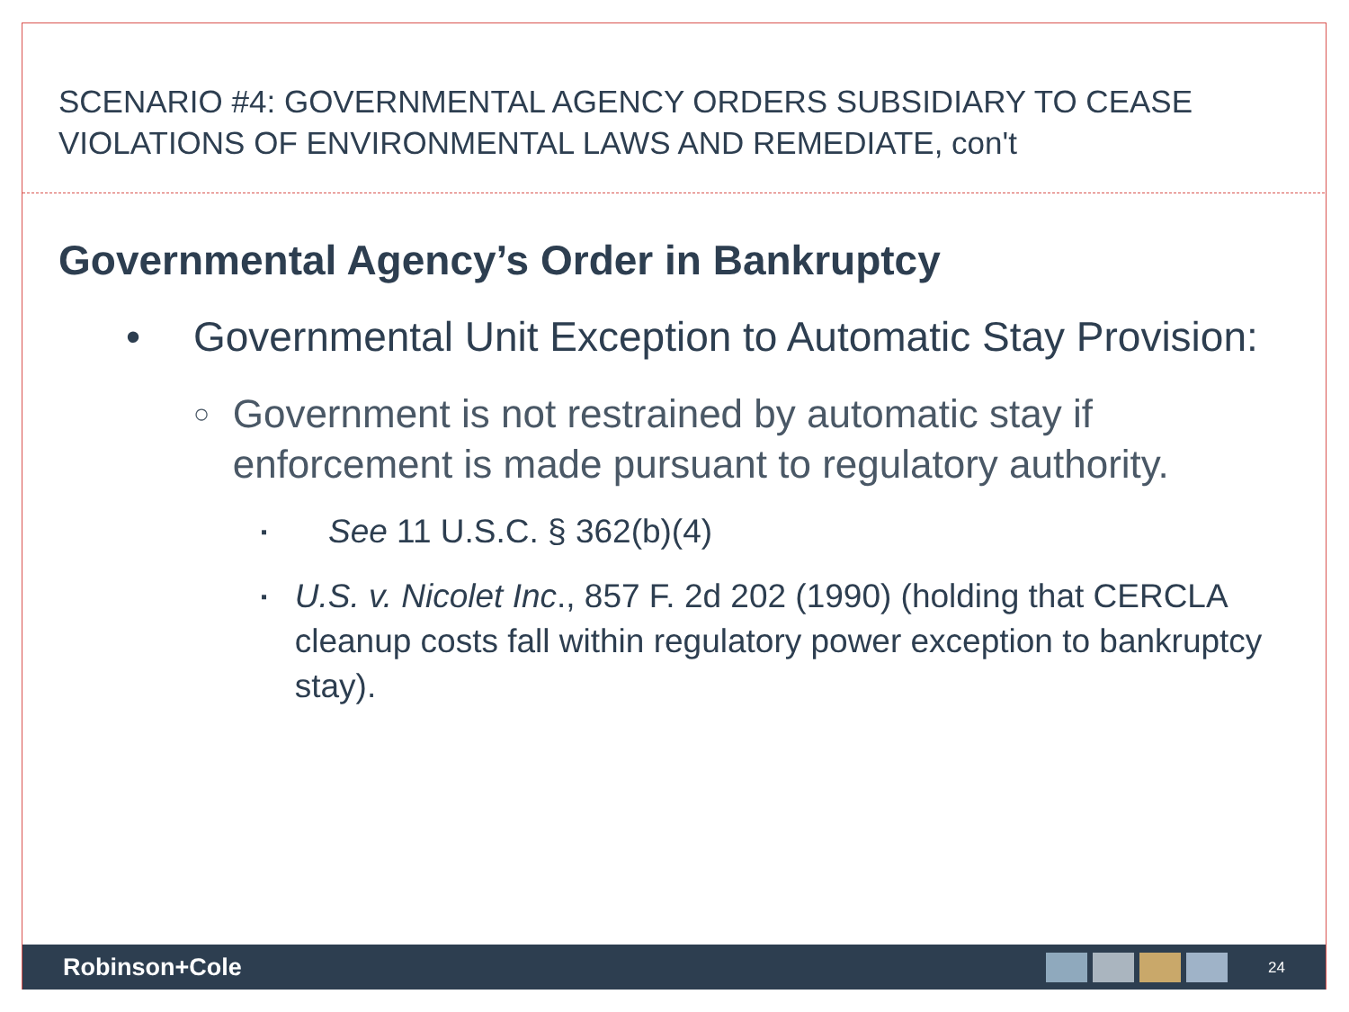SCENARIO #4: GOVERNMENTAL AGENCY ORDERS SUBSIDIARY TO CEASE VIOLATIONS OF ENVIRONMENTAL LAWS AND REMEDIATE, con't
Governmental Agency’s Order in Bankruptcy
• Governmental Unit Exception to Automatic Stay Provision:
○ Government is not restrained by automatic stay if enforcement is made pursuant to regulatory authority.
▪ See 11 U.S.C. § 362(b)(4)
▪ U.S. v. Nicolet Inc., 857 F. 2d 202 (1990) (holding that CERCLA cleanup costs fall within regulatory power exception to bankruptcy stay).
Robinson+Cole 24